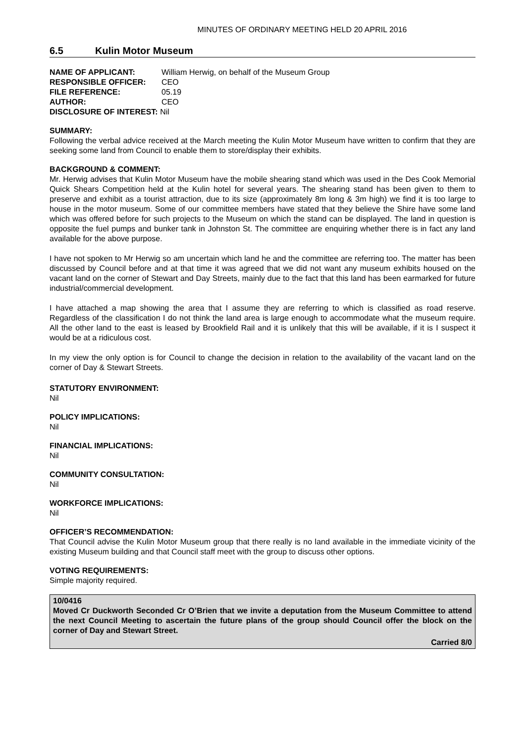MINUTES OF ORDINARY MEETING HELD 20 APRIL 2016
6.5 Kulin Motor Museum
| NAME OF APPLICANT: | William Herwig, on behalf of the Museum Group |
| RESPONSIBLE OFFICER: | CEO |
| FILE REFERENCE: | 05.19 |
| AUTHOR: | CEO |
| DISCLOSURE OF INTEREST: Nil | |
SUMMARY:
Following the verbal advice received at the March meeting the Kulin Motor Museum have written to confirm that they are seeking some land from Council to enable them to store/display their exhibits.
BACKGROUND & COMMENT:
Mr. Herwig advises that Kulin Motor Museum have the mobile shearing stand which was used in the Des Cook Memorial Quick Shears Competition held at the Kulin hotel for several years. The shearing stand has been given to them to preserve and exhibit as a tourist attraction, due to its size (approximately 8m long & 3m high) we find it is too large to house in the motor museum. Some of our committee members have stated that they believe the Shire have some land which was offered before for such projects to the Museum on which the stand can be displayed. The land in question is opposite the fuel pumps and bunker tank in Johnston St. The committee are enquiring whether there is in fact any land available for the above purpose.
I have not spoken to Mr Herwig so am uncertain which land he and the committee are referring too. The matter has been discussed by Council before and at that time it was agreed that we did not want any museum exhibits housed on the vacant land on the corner of Stewart and Day Streets, mainly due to the fact that this land has been earmarked for future industrial/commercial development.
I have attached a map showing the area that I assume they are referring to which is classified as road reserve. Regardless of the classification I do not think the land area is large enough to accommodate what the museum require. All the other land to the east is leased by Brookfield Rail and it is unlikely that this will be available, if it is I suspect it would be at a ridiculous cost.
In my view the only option is for Council to change the decision in relation to the availability of the vacant land on the corner of Day & Stewart Streets.
STATUTORY ENVIRONMENT:
Nil
POLICY IMPLICATIONS:
Nil
FINANCIAL IMPLICATIONS:
Nil
COMMUNITY CONSULTATION:
Nil
WORKFORCE IMPLICATIONS:
Nil
OFFICER’S RECOMMENDATION:
That Council advise the Kulin Motor Museum group that there really is no land available in the immediate vicinity of the existing Museum building and that Council staff meet with the group to discuss other options.
VOTING REQUIREMENTS:
Simple majority required.
10/0416
Moved Cr Duckworth Seconded Cr O’Brien that we invite a deputation from the Museum Committee to attend the next Council Meeting to ascertain the future plans of the group should Council offer the block on the corner of Day and Stewart Street.
Carried 8/0